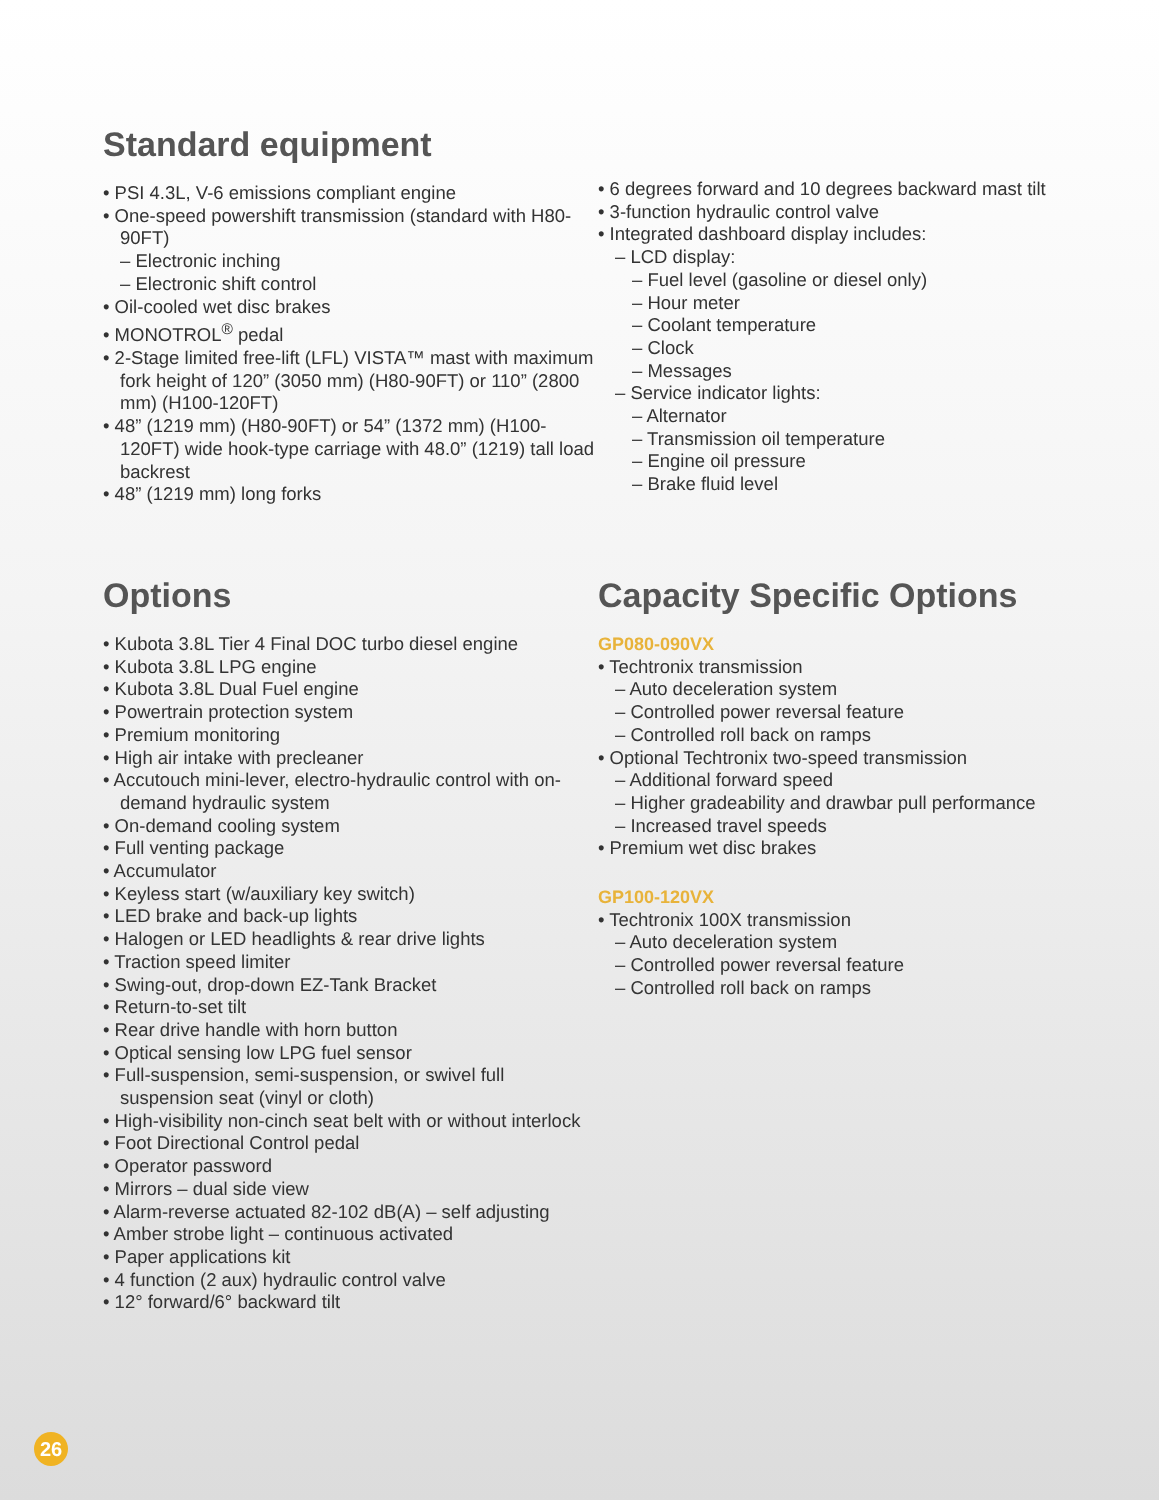Standard equipment
• PSI 4.3L, V-6 emissions compliant engine
• One-speed powershift transmission (standard with H80-90FT)
– Electronic inching
– Electronic shift control
• Oil-cooled wet disc brakes
• MONOTROL<sup>®</sup> pedal
• 2-Stage limited free-lift (LFL) VISTA™ mast with maximum fork height of 120” (3050 mm) (H80-90FT) or 110” (2800 mm) (H100-120FT)
• 48” (1219 mm) (H80-90FT) or 54” (1372 mm) (H100-120FT) wide hook-type carriage with 48.0” (1219) tall load backrest
• 48” (1219 mm) long forks
• 6 degrees forward and 10 degrees backward mast tilt
• 3-function hydraulic control valve
• Integrated dashboard display includes:
– LCD display:
– Fuel level (gasoline or diesel only)
– Hour meter
– Coolant temperature
– Clock
– Messages
– Service indicator lights:
– Alternator
– Transmission oil temperature
– Engine oil pressure
– Brake fluid level
Options
• Kubota 3.8L Tier 4 Final DOC turbo diesel engine
• Kubota 3.8L LPG engine
• Kubota 3.8L Dual Fuel engine
• Powertrain protection system
• Premium monitoring
• High air intake with precleaner
• Accutouch mini-lever, electro-hydraulic control with on-demand hydraulic system
• On-demand cooling system
• Full venting package
• Accumulator
• Keyless start (w/auxiliary key switch)
• LED brake and back-up lights
• Halogen or LED headlights & rear drive lights
• Traction speed limiter
• Swing-out, drop-down EZ-Tank Bracket
• Return-to-set tilt
• Rear drive handle with horn button
• Optical sensing low LPG fuel sensor
• Full-suspension, semi-suspension, or swivel full suspension seat (vinyl or cloth)
• High-visibility non-cinch seat belt with or without interlock
• Foot Directional Control pedal
• Operator password
• Mirrors – dual side view
• Alarm-reverse actuated 82-102 dB(A) – self adjusting
• Amber strobe light – continuous activated
• Paper applications kit
• 4 function (2 aux) hydraulic control valve
• 12° forward/6° backward tilt
Capacity Specific Options
GP080-090VX
• Techtronix transmission
– Auto deceleration system
– Controlled power reversal feature
– Controlled roll back on ramps
• Optional Techtronix two-speed transmission
– Additional forward speed
– Higher gradeability and drawbar pull performance
– Increased travel speeds
• Premium wet disc brakes
GP100-120VX
• Techtronix 100X transmission
– Auto deceleration system
– Controlled power reversal feature
– Controlled roll back on ramps
26